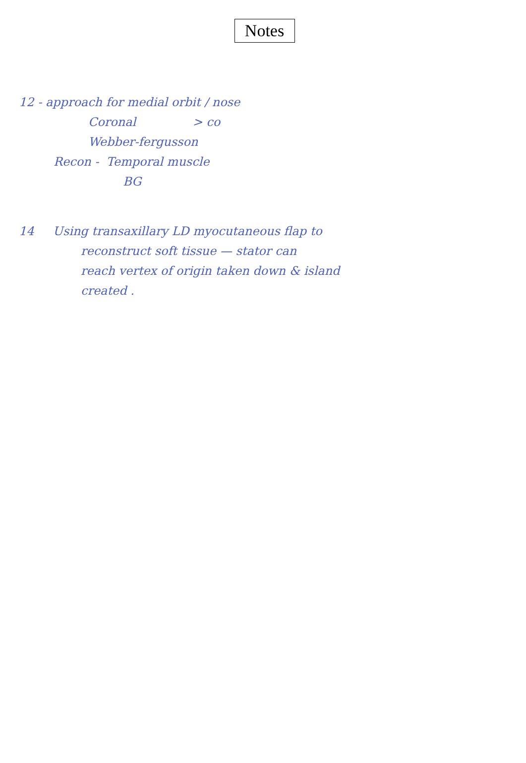Notes
12 - approach for medial orbit / nose
Coronal > co
Webber-fergusson
Recon - Temporal muscle
BG
14 Using transaxillary LD myocutaneous flap to
reconstruct soft tissue — stator can
reach vertex of origin taken down & island
created .